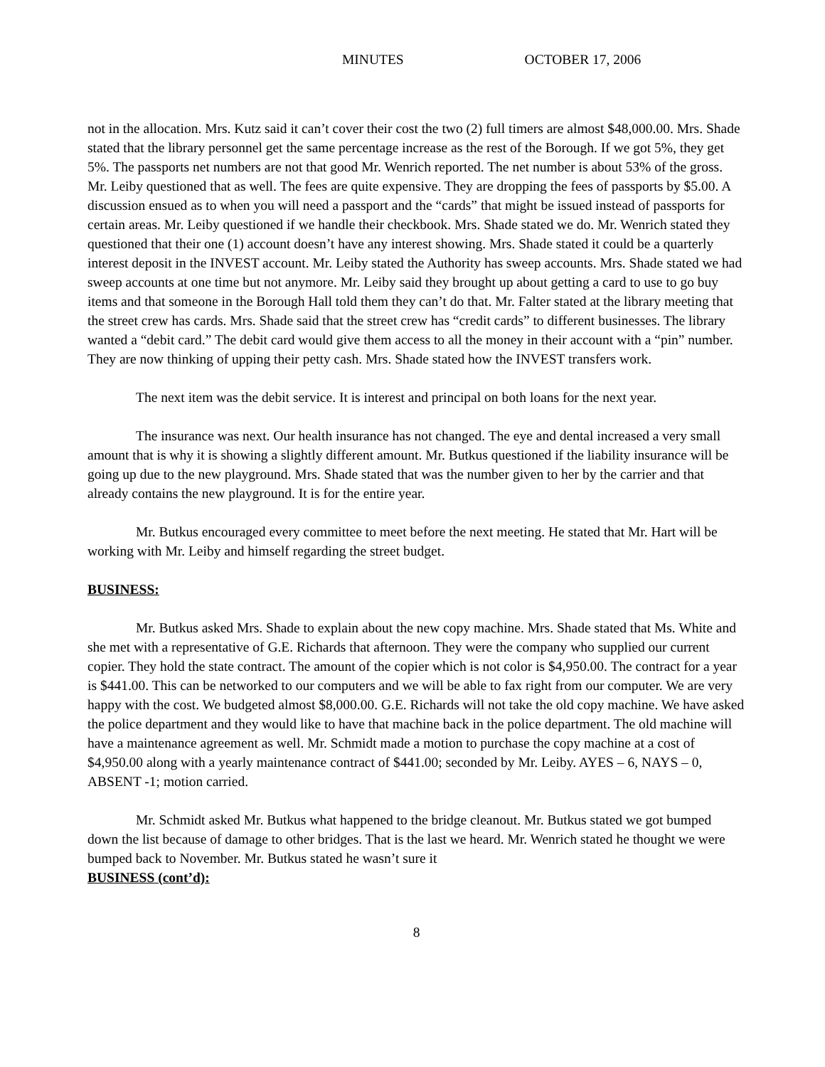MINUTES OCTOBER 17, 2006
not in the allocation. Mrs. Kutz said it can’t cover their cost the two (2) full timers are almost $48,000.00. Mrs. Shade stated that the library personnel get the same percentage increase as the rest of the Borough. If we got 5%, they get 5%. The passports net numbers are not that good Mr. Wenrich reported. The net number is about 53% of the gross. Mr. Leiby questioned that as well. The fees are quite expensive. They are dropping the fees of passports by $5.00. A discussion ensued as to when you will need a passport and the “cards” that might be issued instead of passports for certain areas. Mr. Leiby questioned if we handle their checkbook. Mrs. Shade stated we do. Mr. Wenrich stated they questioned that their one (1) account doesn’t have any interest showing. Mrs. Shade stated it could be a quarterly interest deposit in the INVEST account. Mr. Leiby stated the Authority has sweep accounts. Mrs. Shade stated we had sweep accounts at one time but not anymore. Mr. Leiby said they brought up about getting a card to use to go buy items and that someone in the Borough Hall told them they can’t do that. Mr. Falter stated at the library meeting that the street crew has cards. Mrs. Shade said that the street crew has “credit cards” to different businesses. The library wanted a “debit card.” The debit card would give them access to all the money in their account with a “pin” number. They are now thinking of upping their petty cash. Mrs. Shade stated how the INVEST transfers work.
The next item was the debit service. It is interest and principal on both loans for the next year.
The insurance was next. Our health insurance has not changed. The eye and dental increased a very small amount that is why it is showing a slightly different amount. Mr. Butkus questioned if the liability insurance will be going up due to the new playground. Mrs. Shade stated that was the number given to her by the carrier and that already contains the new playground. It is for the entire year.
Mr. Butkus encouraged every committee to meet before the next meeting. He stated that Mr. Hart will be working with Mr. Leiby and himself regarding the street budget.
BUSINESS:
Mr. Butkus asked Mrs. Shade to explain about the new copy machine. Mrs. Shade stated that Ms. White and she met with a representative of G.E. Richards that afternoon. They were the company who supplied our current copier. They hold the state contract. The amount of the copier which is not color is $4,950.00. The contract for a year is $441.00. This can be networked to our computers and we will be able to fax right from our computer. We are very happy with the cost. We budgeted almost $8,000.00. G.E. Richards will not take the old copy machine. We have asked the police department and they would like to have that machine back in the police department. The old machine will have a maintenance agreement as well. Mr. Schmidt made a motion to purchase the copy machine at a cost of $4,950.00 along with a yearly maintenance contract of $441.00; seconded by Mr. Leiby. AYES – 6, NAYS – 0, ABSENT -1; motion carried.
Mr. Schmidt asked Mr. Butkus what happened to the bridge cleanout. Mr. Butkus stated we got bumped down the list because of damage to other bridges. That is the last we heard. Mr. Wenrich stated he thought we were bumped back to November. Mr. Butkus stated he wasn’t sure it
BUSINESS (cont’d):
8